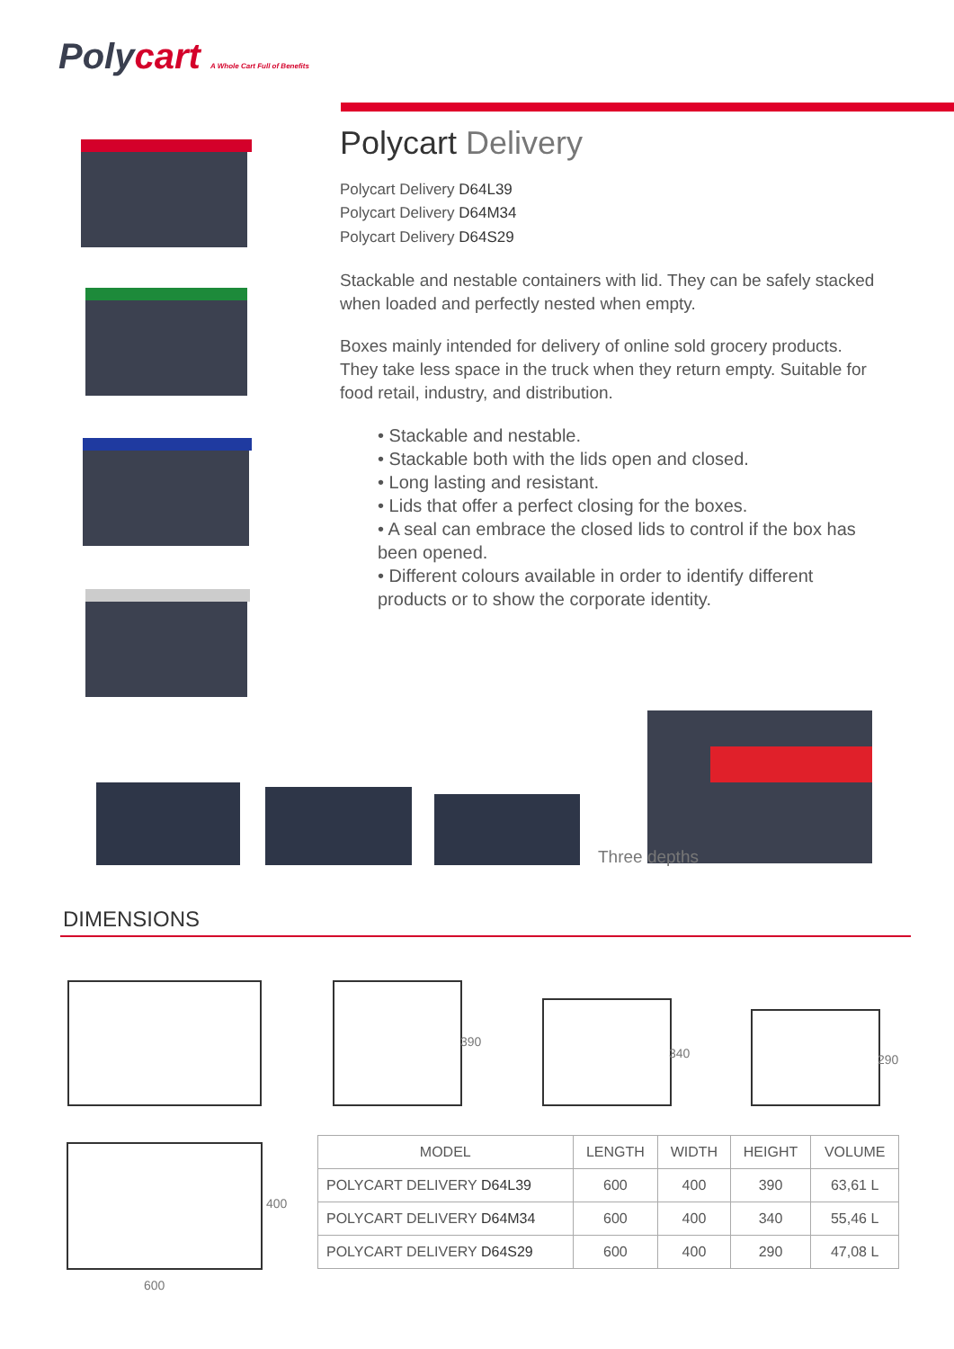Polycart A Whole Cart Full of Benefits
Polycart Delivery
Polycart Delivery D64L39
Polycart Delivery D64M34
Polycart Delivery D64S29
Stackable and nestable containers with lid. They can be safely stacked when loaded and perfectly nested when empty.
Boxes mainly intended for delivery of online sold grocery products. They take less space in the truck when they return empty. Suitable for food retail, industry, and distribution.
• Stackable and nestable.
• Stackable both with the lids open and closed.
• Long lasting and resistant.
• Lids that offer a perfect closing for the boxes.
• A seal can embrace the closed lids to control if the box has been opened.
• Different colours available in order to identify different products or to show the corporate identity.
Three depths
DIMENSIONS
390
340 290
400
600
| MODEL | LENGTH | WIDTH | HEIGHT | VOLUME |
| --- | --- | --- | --- | --- |
| POLYCART DELIVERY D64L39 | 600 | 400 | 390 | 63,61 L |
| POLYCART DELIVERY D64M34 | 600 | 400 | 340 | 55,46 L |
| POLYCART DELIVERY D64S29 | 600 | 400 | 290 | 47,08 L |